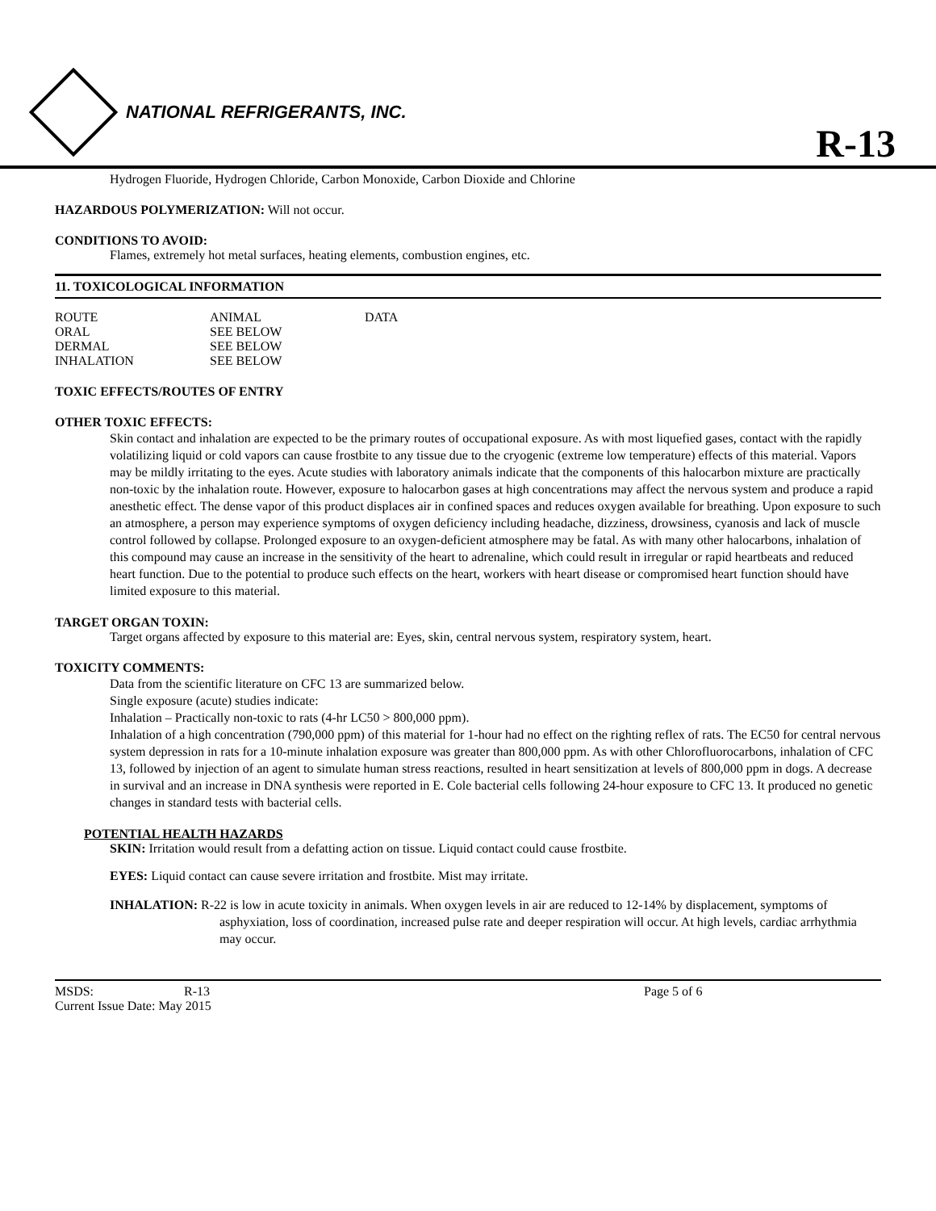NATIONAL REFRIGERANTS, INC.
R-13
Hydrogen Fluoride, Hydrogen Chloride, Carbon Monoxide, Carbon Dioxide and Chlorine
HAZARDOUS POLYMERIZATION: Will not occur.
CONDITIONS TO AVOID:
Flames, extremely hot metal surfaces, heating elements, combustion engines, etc.
11. TOXICOLOGICAL INFORMATION
| ROUTE | ANIMAL | DATA |
| ORAL | SEE BELOW | |
| DERMAL | SEE BELOW | |
| INHALATION | SEE BELOW | |
TOXIC EFFECTS/ROUTES OF ENTRY
OTHER TOXIC EFFECTS:
Skin contact and inhalation are expected to be the primary routes of occupational exposure. As with most liquefied gases, contact with the rapidly volatilizing liquid or cold vapors can cause frostbite to any tissue due to the cryogenic (extreme low temperature) effects of this material. Vapors may be mildly irritating to the eyes. Acute studies with laboratory animals indicate that the components of this halocarbon mixture are practically non-toxic by the inhalation route. However, exposure to halocarbon gases at high concentrations may affect the nervous system and produce a rapid anesthetic effect. The dense vapor of this product displaces air in confined spaces and reduces oxygen available for breathing. Upon exposure to such an atmosphere, a person may experience symptoms of oxygen deficiency including headache, dizziness, drowsiness, cyanosis and lack of muscle control followed by collapse. Prolonged exposure to an oxygen-deficient atmosphere may be fatal. As with many other halocarbons, inhalation of this compound may cause an increase in the sensitivity of the heart to adrenaline, which could result in irregular or rapid heartbeats and reduced heart function. Due to the potential to produce such effects on the heart, workers with heart disease or compromised heart function should have limited exposure to this material.
TARGET ORGAN TOXIN:
Target organs affected by exposure to this material are: Eyes, skin, central nervous system, respiratory system, heart.
TOXICITY COMMENTS:
Data from the scientific literature on CFC 13 are summarized below.
Single exposure (acute) studies indicate:
Inhalation – Practically non-toxic to rats (4-hr LC50 > 800,000 ppm).
Inhalation of a high concentration (790,000 ppm) of this material for 1-hour had no effect on the righting reflex of rats. The EC50 for central nervous system depression in rats for a 10-minute inhalation exposure was greater than 800,000 ppm. As with other Chlorofluorocarbons, inhalation of CFC 13, followed by injection of an agent to simulate human stress reactions, resulted in heart sensitization at levels of 800,000 ppm in dogs. A decrease in survival and an increase in DNA synthesis were reported in E. Cole bacterial cells following 24-hour exposure to CFC 13. It produced no genetic changes in standard tests with bacterial cells.
POTENTIAL HEALTH HAZARDS
SKIN: Irritation would result from a defatting action on tissue. Liquid contact could cause frostbite.
EYES: Liquid contact can cause severe irritation and frostbite. Mist may irritate.
INHALATION: R-22 is low in acute toxicity in animals. When oxygen levels in air are reduced to 12-14% by displacement, symptoms of asphyxiation, loss of coordination, increased pulse rate and deeper respiration will occur. At high levels, cardiac arrhythmia may occur.
MSDS: R-13 Page 5 of 6
Current Issue Date: May 2015